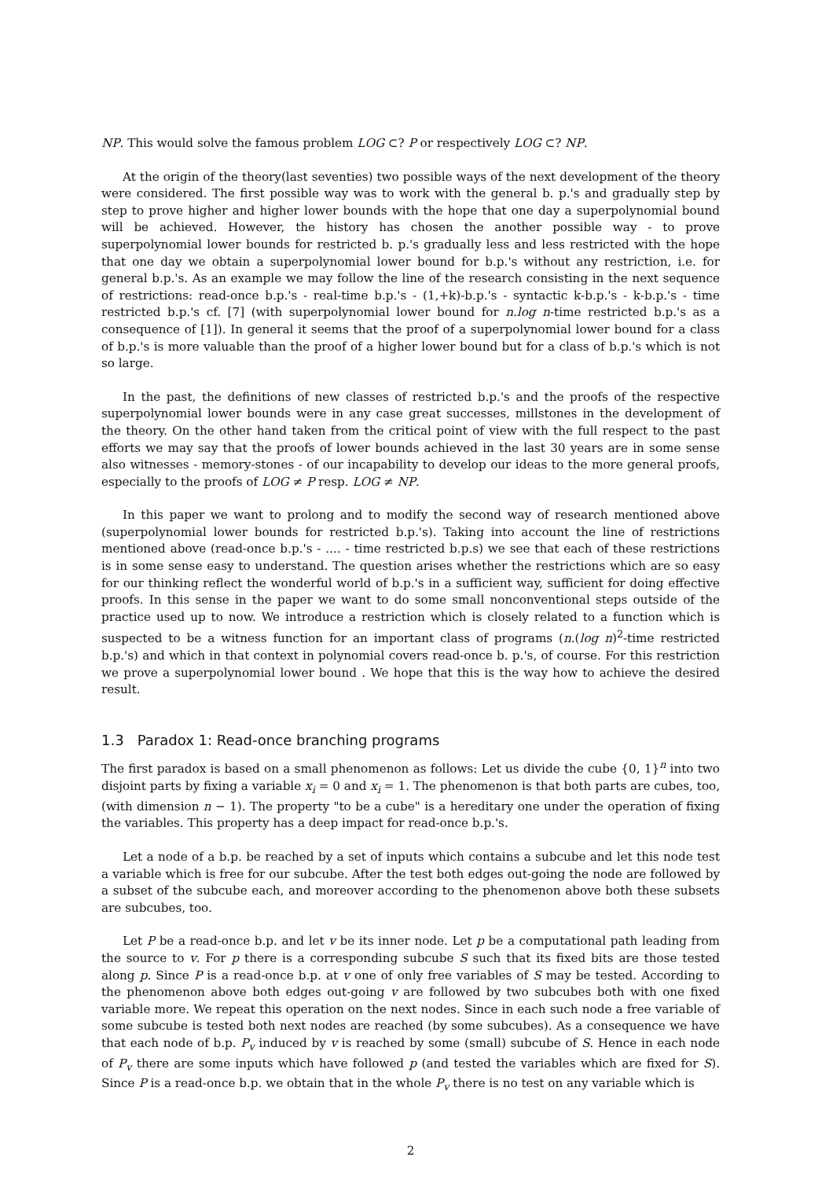NP. This would solve the famous problem LOG ⊂? P or respectively LOG ⊂? NP.
At the origin of the theory(last seventies) two possible ways of the next development of the theory were considered. The first possible way was to work with the general b. p.'s and gradually step by step to prove higher and higher lower bounds with the hope that one day a superpolynomial bound will be achieved. However, the history has chosen the another possible way - to prove superpolynomial lower bounds for restricted b. p.'s gradually less and less restricted with the hope that one day we obtain a superpolynomial lower bound for b.p.'s without any restriction, i.e. for general b.p.'s. As an example we may follow the line of the research consisting in the next sequence of restrictions: read-once b.p.'s - real-time b.p.'s - (1,+k)-b.p.'s - syntactic k-b.p.'s - k-b.p.'s - time restricted b.p.'s cf. [7] (with superpolynomial lower bound for n.log n-time restricted b.p.'s as a consequence of [1]). In general it seems that the proof of a superpolynomial lower bound for a class of b.p.'s is more valuable than the proof of a higher lower bound but for a class of b.p.'s which is not so large.
In the past, the definitions of new classes of restricted b.p.'s and the proofs of the respective superpolynomial lower bounds were in any case great successes, millstones in the development of the theory. On the other hand taken from the critical point of view with the full respect to the past efforts we may say that the proofs of lower bounds achieved in the last 30 years are in some sense also witnesses - memory-stones - of our incapability to develop our ideas to the more general proofs, especially to the proofs of LOG ≠ P resp. LOG ≠ NP.
In this paper we want to prolong and to modify the second way of research mentioned above (superpolynomial lower bounds for restricted b.p.'s). Taking into account the line of restrictions mentioned above (read-once b.p.'s - .... - time restricted b.p.s) we see that each of these restrictions is in some sense easy to understand. The question arises whether the restrictions which are so easy for our thinking reflect the wonderful world of b.p.'s in a sufficient way, sufficient for doing effective proofs. In this sense in the paper we want to do some small nonconventional steps outside of the practice used up to now. We introduce a restriction which is closely related to a function which is suspected to be a witness function for an important class of programs (n.(log n)<sup>2</sup>-time restricted b.p.'s) and which in that context in polynomial covers read-once b. p.'s, of course. For this restriction we prove a superpolynomial lower bound . We hope that this is the way how to achieve the desired result.
1.3 Paradox 1: Read-once branching programs
The first paradox is based on a small phenomenon as follows: Let us divide the cube {0, 1}<sup>n</sup> into two disjoint parts by fixing a variable x<sub>i</sub> = 0 and x<sub>i</sub> = 1. The phenomenon is that both parts are cubes, too, (with dimension n − 1). The property "to be a cube" is a hereditary one under the operation of fixing the variables. This property has a deep impact for read-once b.p.'s.
Let a node of a b.p. be reached by a set of inputs which contains a subcube and let this node test a variable which is free for our subcube. After the test both edges out-going the node are followed by a subset of the subcube each, and moreover according to the phenomenon above both these subsets are subcubes, too.
Let P be a read-once b.p. and let v be its inner node. Let p be a computational path leading from the source to v. For p there is a corresponding subcube S such that its fixed bits are those tested along p. Since P is a read-once b.p. at v one of only free variables of S may be tested. According to the phenomenon above both edges out-going v are followed by two subcubes both with one fixed variable more. We repeat this operation on the next nodes. Since in each such node a free variable of some subcube is tested both next nodes are reached (by some subcubes). As a consequence we have that each node of b.p. P<sub>v</sub> induced by v is reached by some (small) subcube of S. Hence in each node of P<sub>v</sub> there are some inputs which have followed p (and tested the variables which are fixed for S). Since P is a read-once b.p. we obtain that in the whole P<sub>v</sub> there is no test on any variable which is
2